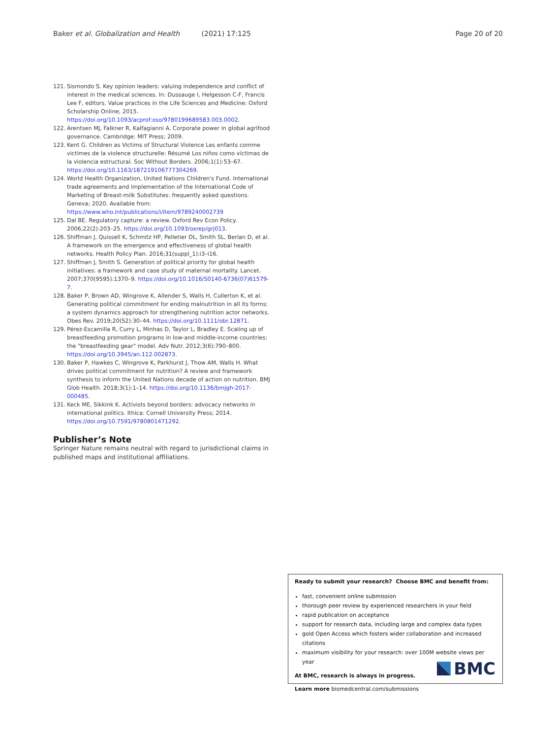Baker et al. Globalization and Health (2021) 17:125 Page 20 of 20
121. Sismondo S. Key opinion leaders: valuing independence and conflict of interest in the medical sciences. In: Dussauge I, Helgesson C-F, Francis Lee F, editors. Value practices in the Life Sciences and Medicine: Oxford Scholarship Online; 2015. https://doi.org/10.1093/acprof:oso/9780199689583.003.0002.
122. Arentsen MJ, Falkner R, Kalfagianni A. Corporate power in global agrifood governance. Cambridge: MIT Press; 2009.
123. Kent G. Children as Victims of Structural Violence Les enfants comme victimes de la violence structurelle: Résumé Los niños como víctimas de la violencia estructural. Soc Without Borders. 2006;1(1):53–67. https://doi.org/10.1163/187219106777304269.
124. World Health Organization, United Nations Children's Fund. International trade agreements and implementation of the International Code of Marketing of Breast-milk Substitutes: frequently asked questions. Geneva; 2020. Available from: https://www.who.int/publications/i/item/9789240002739
125. Dal BE. Regulatory capture: a review. Oxford Rev Econ Policy. 2006;22(2):203–25. https://doi.org/10.1093/oxrep/grj013.
126. Shiffman J, Quissell K, Schmitz HP, Pelletier DL, Smith SL, Berlan D, et al. A framework on the emergence and effectiveness of global health networks. Health Policy Plan. 2016;31(suppl_1):i3–i16.
127. Shiffman J, Smith S. Generation of political priority for global health initiatives: a framework and case study of maternal mortality. Lancet. 2007;370(9595):1370–9. https://doi.org/10.1016/S0140-6736(07)61579-7.
128. Baker P, Brown AD, Wingrove K, Allender S, Walls H, Cullerton K, et al. Generating political commitment for ending malnutrition in all its forms: a system dynamics approach for strengthening nutrition actor networks. Obes Rev. 2019;20(S2):30–44. https://doi.org/10.1111/obr.12871.
129. Pérez-Escamilla R, Curry L, Minhas D, Taylor L, Bradley E. Scaling up of breastfeeding promotion programs in low-and middle-income countries: the "breastfeeding gear" model. Adv Nutr. 2012;3(6):790–800. https://doi.org/10.3945/an.112.002873.
130. Baker P, Hawkes C, Wingrove K, Parkhurst J, Thow AM, Walls H. What drives political commitment for nutrition? A review and framework synthesis to inform the United Nations decade of action on nutrition. BMJ Glob Health. 2018;3(1):1–14. https://doi.org/10.1136/bmjgh-2017-000485.
131. Keck ME, Sikkink K. Activists beyond borders: advocacy networks in international politics. Ithica: Cornell University Press; 2014. https://doi.org/10.7591/9780801471292.
Publisher’s Note
Springer Nature remains neutral with regard to jurisdictional claims in published maps and institutional affiliations.
Ready to submit your research? Choose BMC and benefit from:
fast, convenient online submission
thorough peer review by experienced researchers in your field
rapid publication on acceptance
support for research data, including large and complex data types
gold Open Access which fosters wider collaboration and increased citations
maximum visibility for your research: over 100M website views per year
At BMC, research is always in progress.
Learn more biomedcentral.com/submissions
BMC